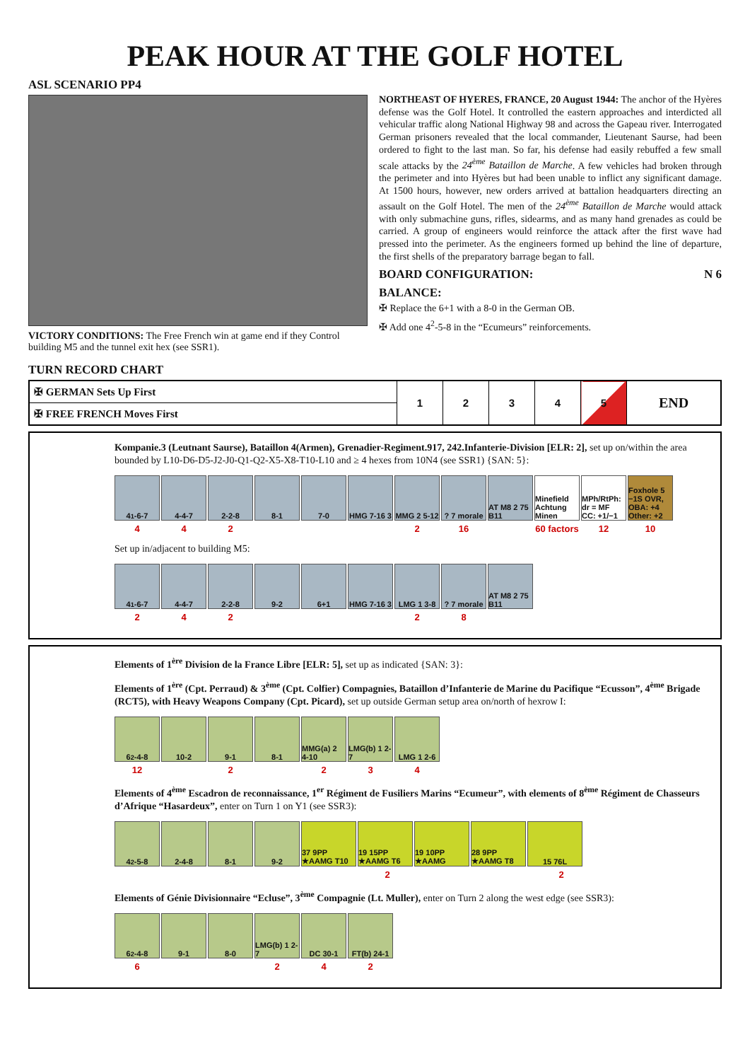PEAK HOUR AT THE GOLF HOTEL
ASL SCENARIO PP4
VICTORY CONDITIONS: The Free French win at game end if they Control building M5 and the tunnel exit hex (see SSR1).
TURN RECORD CHART
NORTHEAST OF HYERES, FRANCE, 20 August 1944: The anchor of the Hyères defense was the Golf Hotel. It controlled the eastern approaches and interdicted all vehicular traffic along National Highway 98 and across the Gapeau river. Interrogated German prisoners revealed that the local commander, Lieutenant Saurse, had been ordered to fight to the last man. So far, his defense had easily rebuffed a few small scale attacks by the 24<sup>ème</sup> Bataillon de Marche. A few vehicles had broken through the perimeter and into Hyères but had been unable to inflict any significant damage. At 1500 hours, however, new orders arrived at battalion headquarters directing an assault on the Golf Hotel. The men of the 24<sup>ème</sup> Bataillon de Marche would attack with only submachine guns, rifles, sidearms, and as many hand grenades as could be carried. A group of engineers would reinforce the attack after the first wave had pressed into the perimeter. As the engineers formed up behind the line of departure, the first shells of the preparatory barrage began to fall.
BOARD CONFIGURATION: N 6
BALANCE:
✠ Replace the 6+1 with a 8-0 in the German OB.
✠ Add one 4<sup>2</sup>-5-8 in the “Ecumeurs” reinforcements.
| ✠ GERMAN Sets Up First | 1 | 2 | 3 | 4 | 5 | END |
| ✠ FREE FRENCH Moves First | | | | | | |
Kompanie.3 (Leutnant Saurse), Bataillon 4(Armen), Grenadier-Regiment.917, 242.Infanterie-Division [ELR: 2], set up on/within the area bounded by L10-D6-D5-J2-J0-Q1-Q2-X5-X8-T10-L10 and ≥ 4 hexes from 10N4 (see SSR1) {SAN: 5}:
4<sup>1</sup>-6-7 4-4-7 2-2-8 8-1 7-0 HMG 7-16 3
MMG 2 5-12
? 7 morale
AT M8 2 75 B11
Minefield Achtung Minen
MPh/RtPh: dr = MF CC: +1/−1
Foxhole 5 −1S OVR, OBA: +4 Other: +2
442 2 16 60 factors 12 10
Set up in/adjacent to building M5:
4<sup>1</sup>-6-7 4-4-7 2-2-8 9-2 6+1 HMG 7-16 3
LMG 1 3-8 ? 7 morale
AT M8 2 75 B11
242 28
Elements of 1<sup>ère</sup> Division de la France Libre [ELR: 5], set up as indicated {SAN: 3}:
Elements of 1<sup>ère</sup> (Cpt. Perraud) & 3<sup>ème</sup> (Cpt. Colfier) Compagnies, Bataillon d’Infanterie de Marine du Pacifique “Ecusson”, 4<sup>ème</sup> Brigade (RCT5), with Heavy Weapons Company (Cpt. Picard), set up outside German setup area on/north of hexrow I:
6<sup>2</sup>-4-8 10-2 9-1 8-1 MMG(a) 2 4-10
LMG(b) 1 2-7
LMG 1 2-6
12 2 234
Elements of 4<sup>ème</sup> Escadron de reconnaissance, 1<sup>er</sup> Régiment de Fusiliers Marins “Ecumeur”, with elements of 8<sup>ème</sup> Régiment de Chasseurs d’Afrique “Hasardeux”, enter on Turn 1 on Y1 (see SSR3):
4<sup>2</sup>-5-8 2-4-8 8-1 9-2 37 9PP ★AAMG T10
19 15PP ★AAMG T6
19 10PP ★AAMG
28 9PP ★AAMG T8
15 76L
2 2
Elements of Génie Divisionnaire “Ecluse”, 3<sup>ème</sup> Compagnie (Lt. Muller), enter on Turn 2 along the west edge (see SSR3):
6<sup>2</sup>-4-8 9-1 8-0 LMG(b) 1 2-7
DC 30-1 FT(b) 24-1
6 242